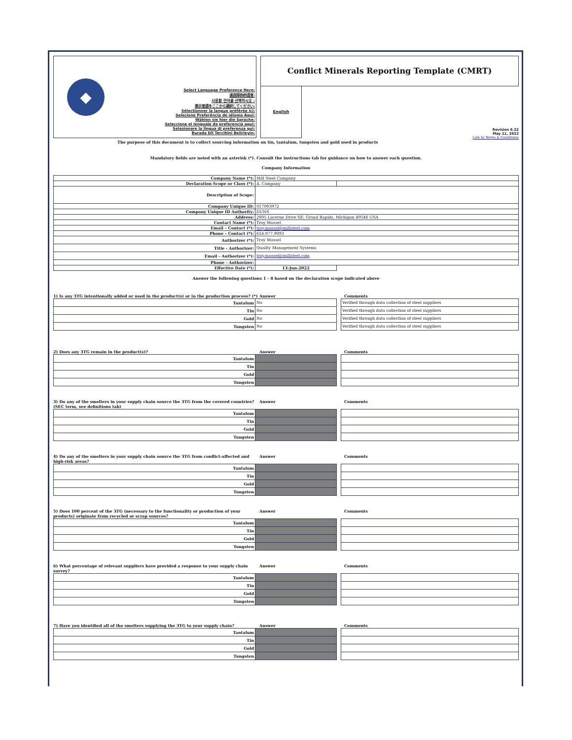◆
Select Language Preference Here:
请选择你的语言:
사용할 언어를 선택하시오 :
表示言語をここから選択してください:
Sélectionner la langue préférée ici:
Selecione Preferência de idioma Aqui:
Wählen sie hier die Sprache:
Seleccione el lenguaje de preferencia aqui:
Selezionare la lingua di preferenza qui:
Burada Dil Tercihini Belirleyin:
Conflict Minerals Reporting Template (CMRT)
English
Revision 6.22
May 11, 2022
Link to Terms & Conditions
The purpose of this document is to collect sourcing information on tin, tantalum, tungsten and gold used in products
Mandatory fields are noted with an asterisk (*). Consult the instructions tab for guidance on how to answer each question.
Company Information
| Company Name (*): | Mill Steel Company | |
| Declaration Scope or Class (*): | A. Company | |
| Description of Scope: | | |
| Company Unique ID: | 017093972 | |
| Company Unique ID Authority: | DUNS | |
| Address: | 2905 Lucerne Drive SE; Grand Rapids, Michigan 49546 USA | |
| Contact Name (*): | Troy Mossel | |
| Email – Contact (*): | troy.mossel@millsteel.com | |
| Phone – Contact (*): | 616.977.9093 | |
| Authorizer (*): | Troy Mossel | |
| Title - Authorizer: | Quality Management Systems | |
| Email - Authorizer (*): | troy.mossel@millsteel.com | |
| Phone - Authorizer: | | |
| Effective Date (*): | 13-Jun-2022 | |
Answer the following questions 1 - 8 based on the declaration scope indicated above
1) Is any 3TG intentionally added or used in the product(s) or in the production process? (*) Answer Comments
| Tantalum | No | | Verified through data collection of steel suppliers |
| Tin | No | | Verified through data collection of steel suppliers |
| Gold | No | | Verified through data collection of steel suppliers |
| Tungsten | No | | Verified through data collection of steel suppliers |
2) Does any 3TG remain in the product(s)? Answer Comments
| Tantalum | | | |
| Tin | | | |
| Gold | | | |
| Tungsten | | | |
3) Do any of the smelters in your supply chain source the 3TG from the covered countries? (SEC term, see definitions tab) Answer Comments
| Tantalum | | | |
| Tin | | | |
| Gold | | | |
| Tungsten | | | |
4) Do any of the smelters in your supply chain source the 3TG from conflict-affected and high-risk areas? Answer Comments
| Tantalum | | | |
| Tin | | | |
| Gold | | | |
| Tungsten | | | |
5) Does 100 percent of the 3TG (necessary to the functionality or production of your products) originate from recycled or scrap sources? Answer Comments
| Tantalum | | | |
| Tin | | | |
| Gold | | | |
| Tungsten | | | |
6) What percentage of relevant suppliers have provided a response to your supply chain survey? Answer Comments
| Tantalum | | | |
| Tin | | | |
| Gold | | | |
| Tungsten | | | |
7) Have you identified all of the smelters supplying the 3TG to your supply chain? Answer Comments
| Tantalum | | | |
| Tin | | | |
| Gold | | | |
| Tungsten | | | |